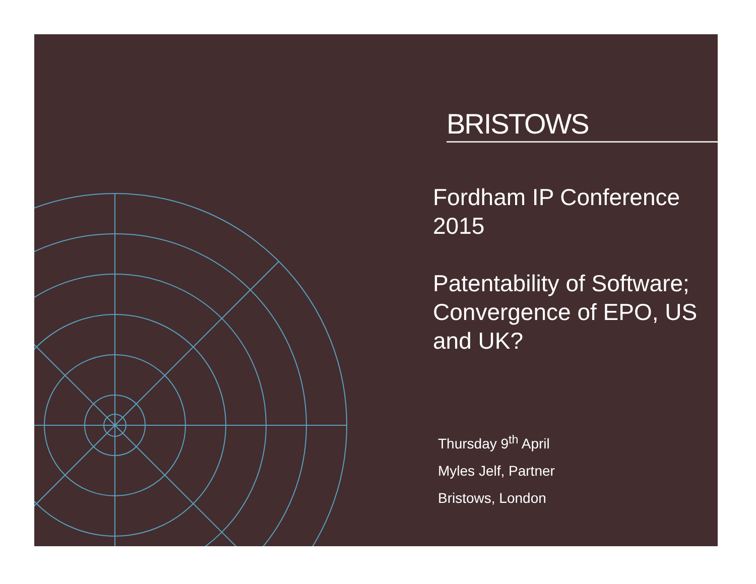BRISTOWS
Fordham IP Conference 2015
Patentability of Software; Convergence of EPO, US and UK?
Thursday 9<sup>th</sup> April
Myles Jelf, Partner
Bristows, London